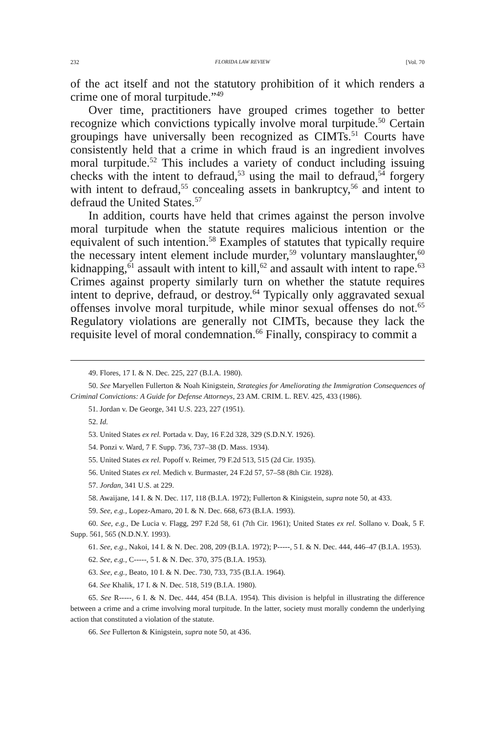232 FLORIDA LAW REVIEW [Vol. 70
of the act itself and not the statutory prohibition of it which renders a crime one of moral turpitude.”<sup>49</sup>
Over time, practitioners have grouped crimes together to better recognize which convictions typically involve moral turpitude.<sup>50</sup> Certain groupings have universally been recognized as CIMTs.<sup>51</sup> Courts have consistently held that a crime in which fraud is an ingredient involves moral turpitude.<sup>52</sup> This includes a variety of conduct including issuing checks with the intent to defraud,<sup>53</sup> using the mail to defraud,<sup>54</sup> forgery with intent to defraud,<sup>55</sup> concealing assets in bankruptcy,<sup>56</sup> and intent to defraud the United States.<sup>57</sup>
In addition, courts have held that crimes against the person involve moral turpitude when the statute requires malicious intention or the equivalent of such intention.<sup>58</sup> Examples of statutes that typically require the necessary intent element include murder,<sup>59</sup> voluntary manslaughter,<sup>60</sup> kidnapping,<sup>61</sup> assault with intent to kill,<sup>62</sup> and assault with intent to rape.<sup>63</sup> Crimes against property similarly turn on whether the statute requires intent to deprive, defraud, or destroy.<sup>64</sup> Typically only aggravated sexual offenses involve moral turpitude, while minor sexual offenses do not.<sup>65</sup> Regulatory violations are generally not CIMTs, because they lack the requisite level of moral condemnation.<sup>66</sup> Finally, conspiracy to commit a
49. Flores, 17 I. & N. Dec. 225, 227 (B.I.A. 1980).
50. See Maryellen Fullerton & Noah Kinigstein, Strategies for Ameliorating the Immigration Consequences of Criminal Convictions: A Guide for Defense Attorneys, 23 AM. CRIM. L. REV. 425, 433 (1986).
51. Jordan v. De George, 341 U.S. 223, 227 (1951).
52. Id.
53. United States ex rel. Portada v. Day, 16 F.2d 328, 329 (S.D.N.Y. 1926).
54. Ponzi v. Ward, 7 F. Supp. 736, 737–38 (D. Mass. 1934).
55. United States ex rel. Popoff v. Reimer, 79 F.2d 513, 515 (2d Cir. 1935).
56. United States ex rel. Medich v. Burmaster, 24 F.2d 57, 57–58 (8th Cir. 1928).
57. Jordan, 341 U.S. at 229.
58. Awaijane, 14 I. & N. Dec. 117, 118 (B.I.A. 1972); Fullerton & Kinigstein, supra note 50, at 433.
59. See, e.g., Lopez-Amaro, 20 I. & N. Dec. 668, 673 (B.I.A. 1993).
60. See, e.g., De Lucia v. Flagg, 297 F.2d 58, 61 (7th Cir. 1961); United States ex rel. Sollano v. Doak, 5 F. Supp. 561, 565 (N.D.N.Y. 1993).
61. See, e.g., Nakoi, 14 I. & N. Dec. 208, 209 (B.I.A. 1972); P-----, 5 I. & N. Dec. 444, 446–47 (B.I.A. 1953).
62. See, e.g., C-----, 5 I. & N. Dec. 370, 375 (B.I.A. 1953).
63. See, e.g., Beato, 10 I. & N. Dec. 730, 733, 735 (B.I.A. 1964).
64. See Khalik, 17 I. & N. Dec. 518, 519 (B.I.A. 1980).
65. See R-----, 6 I. & N. Dec. 444, 454 (B.I.A. 1954). This division is helpful in illustrating the difference between a crime and a crime involving moral turpitude. In the latter, society must morally condemn the underlying action that constituted a violation of the statute.
66. See Fullerton & Kinigstein, supra note 50, at 436.